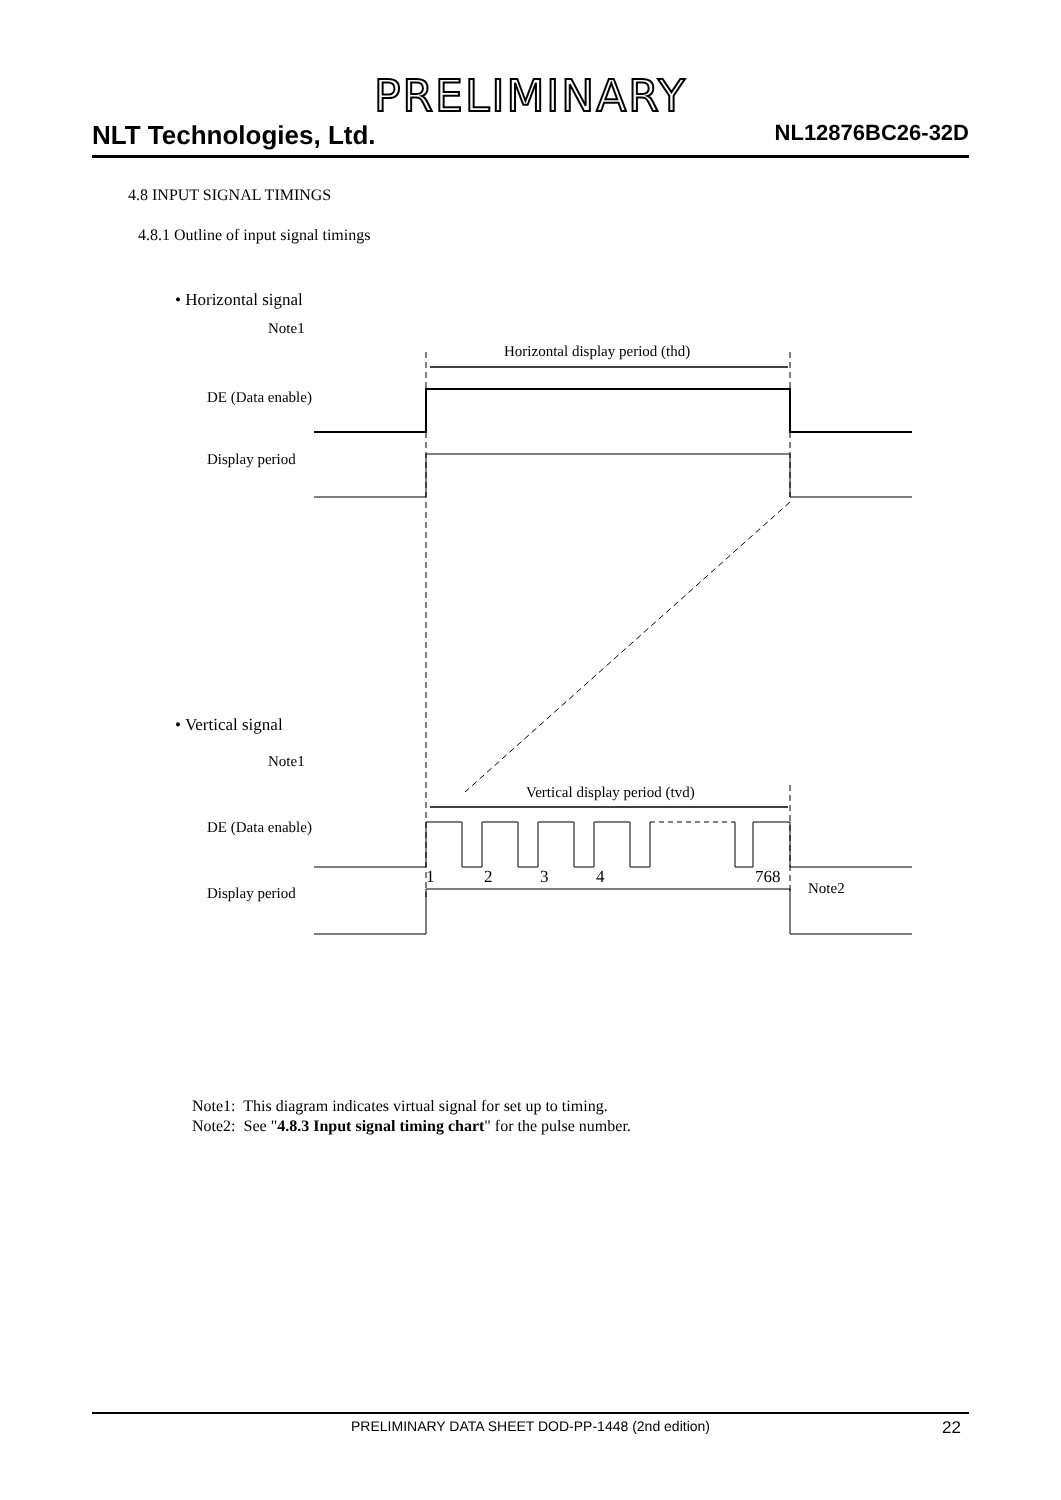PRELIMINARY
NLT Technologies, Ltd. NL12876BC26-32D
4.8 INPUT SIGNAL TIMINGS
4.8.1 Outline of input signal timings
• Horizontal signal
Note1
Horizontal display period (thd)
DE (Data enable)
Display period
• Vertical signal
Note1
Vertical display period (tvd)
DE (Data enable)
1 2 3 4 768
Note2 Display period
Note1: This diagram indicates virtual signal for set up to timing.
Note2: See "4.8.3 Input signal timing chart" for the pulse number.
PRELIMINARY DATA SHEET DOD-PP-1448 (2nd edition) 22